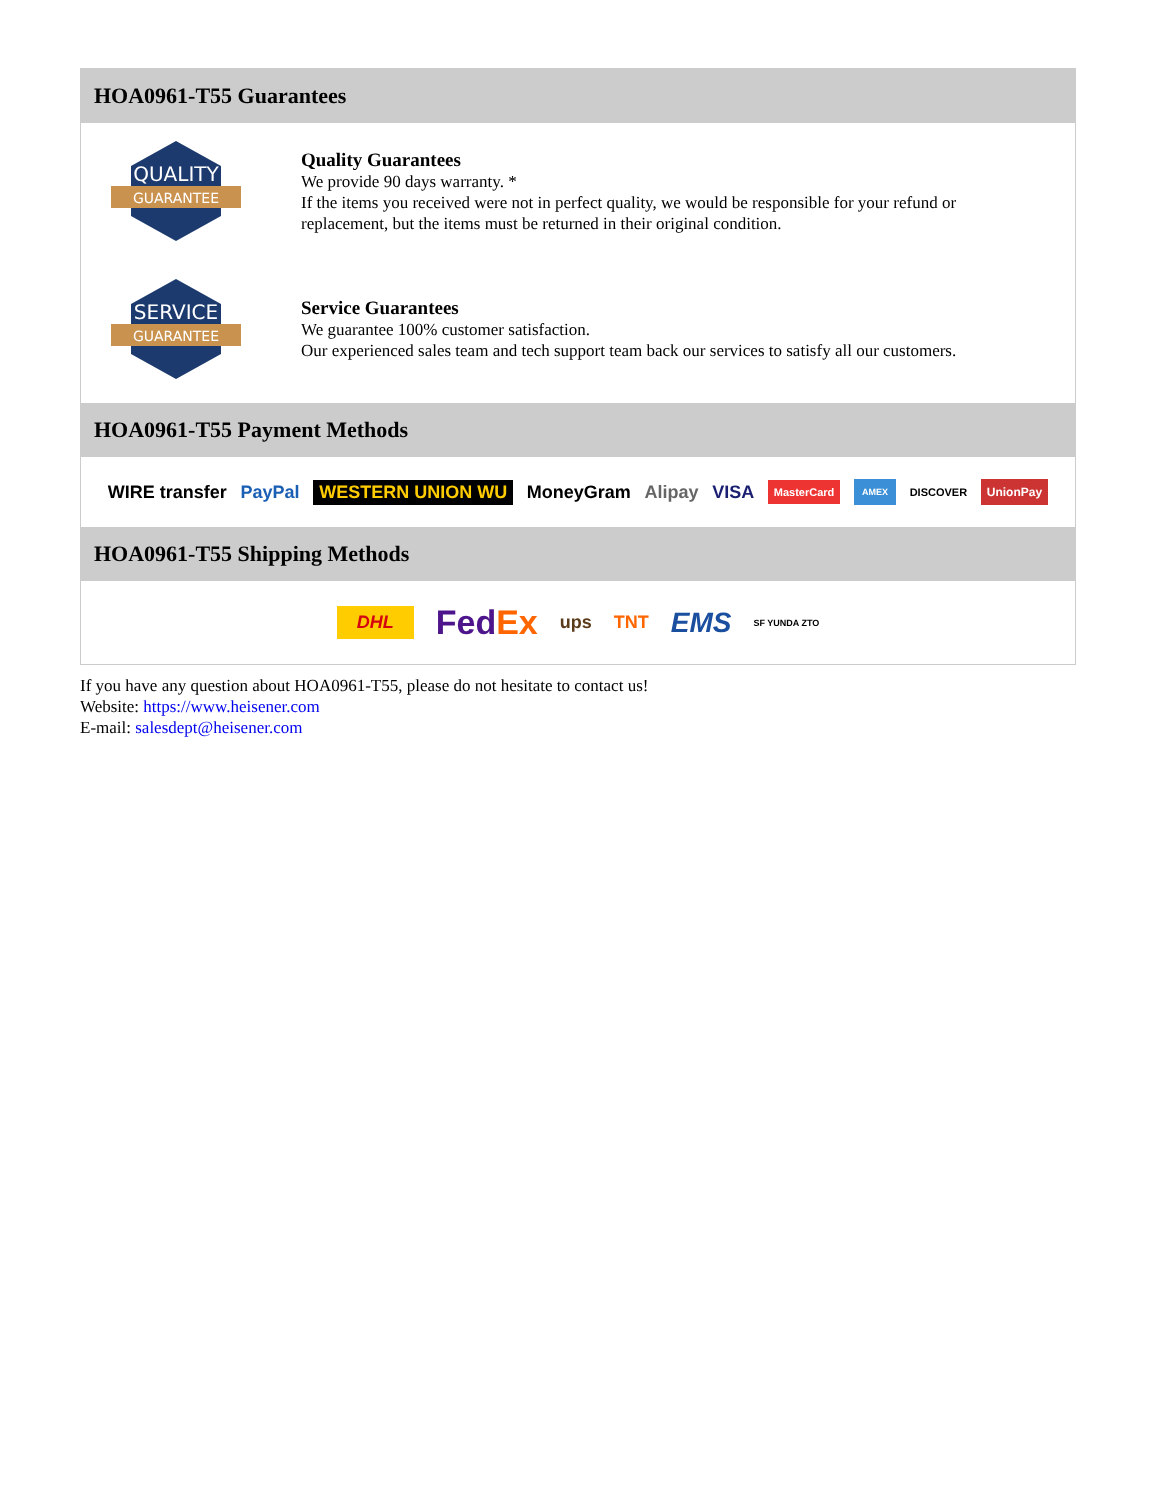HOA0961-T55 Guarantees
QUALITY
GUARANTEE
Quality Guarantees
We provide 90 days warranty. *
If the items you received were not in perfect quality, we would be responsible for your refund or replacement, but the items must be returned in their original condition.
SERVICE
GUARANTEE
Service Guarantees
We guarantee 100% customer satisfaction.
Our experienced sales team and tech support team back our services to satisfy all our customers.
HOA0961-T55 Payment Methods
WIRE transfer PayPal WESTERN UNION WU MoneyGram Alipay VISA MasterCard AMEX DISCOVER UnionPay
HOA0961-T55 Shipping Methods
DHL FedEx ups TNT EMS SF YUNDA ZTO
If you have any question about HOA0961-T55, please do not hesitate to contact us!
Website: https://www.heisener.com
E-mail: salesdept@heisener.com